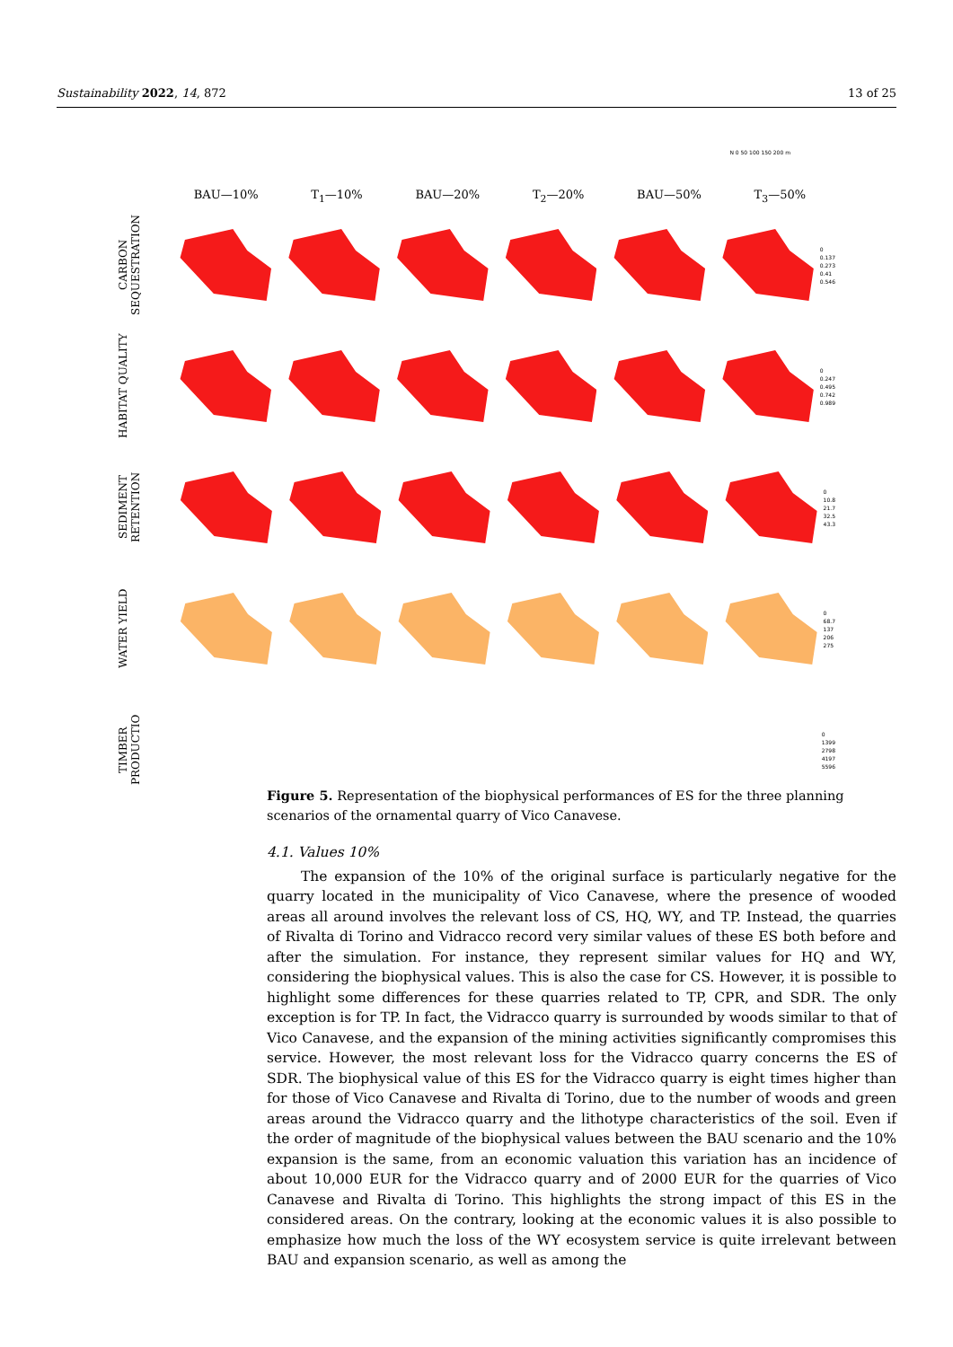Sustainability 2022, 14, 872 13 of 25
N 0 50 100 150 200 m
BAU—10% T<sub>1</sub>—10% BAU—20% T<sub>2</sub>—20% BAU—50% T<sub>3</sub>—50%
CARBON SEQUESTRATION
0
0.137
0.273
0.41
0.546
HABITAT QUALITY
0
0.247
0.495
0.742
0.989
SEDIMENT RETENTION
0
10.8
21.7
32.5
43.3
WATER YIELD
0
68.7
137
206
275
TIMBER PRODUCTIO
0
1399
2798
4197
5596
Figure 5. Representation of the biophysical performances of ES for the three planning scenarios of the ornamental quarry of Vico Canavese.
4.1. Values 10%
The expansion of the 10% of the original surface is particularly negative for the quarry located in the municipality of Vico Canavese, where the presence of wooded areas all around involves the relevant loss of CS, HQ, WY, and TP. Instead, the quarries of Rivalta di Torino and Vidracco record very similar values of these ES both before and after the simulation. For instance, they represent similar values for HQ and WY, considering the biophysical values. This is also the case for CS. However, it is possible to highlight some differences for these quarries related to TP, CPR, and SDR. The only exception is for TP. In fact, the Vidracco quarry is surrounded by woods similar to that of Vico Canavese, and the expansion of the mining activities significantly compromises this service. However, the most relevant loss for the Vidracco quarry concerns the ES of SDR. The biophysical value of this ES for the Vidracco quarry is eight times higher than for those of Vico Canavese and Rivalta di Torino, due to the number of woods and green areas around the Vidracco quarry and the lithotype characteristics of the soil. Even if the order of magnitude of the biophysical values between the BAU scenario and the 10% expansion is the same, from an economic valuation this variation has an incidence of about 10,000 EUR for the Vidracco quarry and of 2000 EUR for the quarries of Vico Canavese and Rivalta di Torino. This highlights the strong impact of this ES in the considered areas. On the contrary, looking at the economic values it is also possible to emphasize how much the loss of the WY ecosystem service is quite irrelevant between BAU and expansion scenario, as well as among the